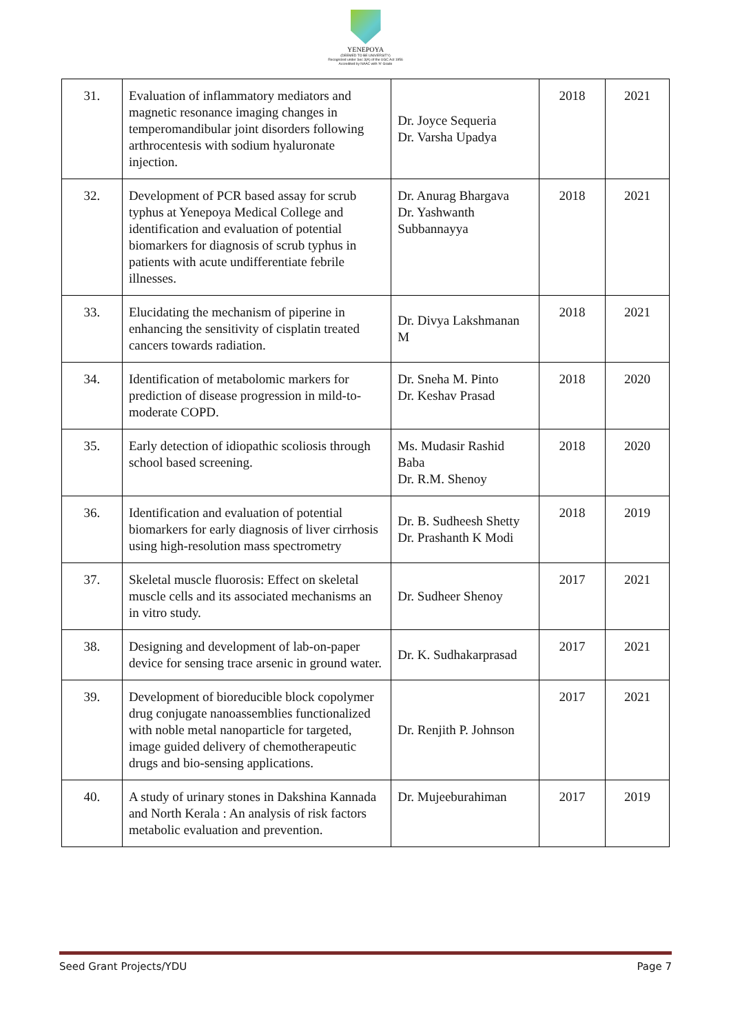YENEPOYA
(DEEMED TO BE UNIVERSITY)
Recognized under Sec 3(A) of the UGC Act 1956
Accredited by NAAC with 'A' Grade
| 31. | Evaluation of inflammatory mediators and magnetic resonance imaging changes in temperomandibular joint disorders following arthrocentesis with sodium hyaluronate injection. | Dr. Joyce Sequeria Dr. Varsha Upadya | 2018 | 2021 |
| 32. | Development of PCR based assay for scrub typhus at Yenepoya Medical College and identification and evaluation of potential biomarkers for diagnosis of scrub typhus in patients with acute undifferentiate febrile illnesses. | Dr. Anurag Bhargava Dr. Yashwanth Subbannayya | 2018 | 2021 |
| 33. | Elucidating the mechanism of piperine in enhancing the sensitivity of cisplatin treated cancers towards radiation. | Dr. Divya Lakshmanan M | 2018 | 2021 |
| 34. | Identification of metabolomic markers for prediction of disease progression in mild-to-moderate COPD. | Dr. Sneha M. Pinto Dr. Keshav Prasad | 2018 | 2020 |
| 35. | Early detection of idiopathic scoliosis through school based screening. | Ms. Mudasir Rashid Baba Dr. R.M. Shenoy | 2018 | 2020 |
| 36. | Identification and evaluation of potential biomarkers for early diagnosis of liver cirrhosis using high-resolution mass spectrometry | Dr. B. Sudheesh Shetty Dr. Prashanth K Modi | 2018 | 2019 |
| 37. | Skeletal muscle fluorosis: Effect on skeletal muscle cells and its associated mechanisms an in vitro study. | Dr. Sudheer Shenoy | 2017 | 2021 |
| 38. | Designing and development of lab-on-paper device for sensing trace arsenic in ground water. | Dr. K. Sudhakarprasad | 2017 | 2021 |
| 39. | Development of bioreducible block copolymer drug conjugate nanoassemblies functionalized with noble metal nanoparticle for targeted, image guided delivery of chemotherapeutic drugs and bio-sensing applications. | Dr. Renjith P. Johnson | 2017 | 2021 |
| 40. | A study of urinary stones in Dakshina Kannada and North Kerala : An analysis of risk factors metabolic evaluation and prevention. | Dr. Mujeeburahiman | 2017 | 2019 |
Seed Grant Projects/YDU Page 7